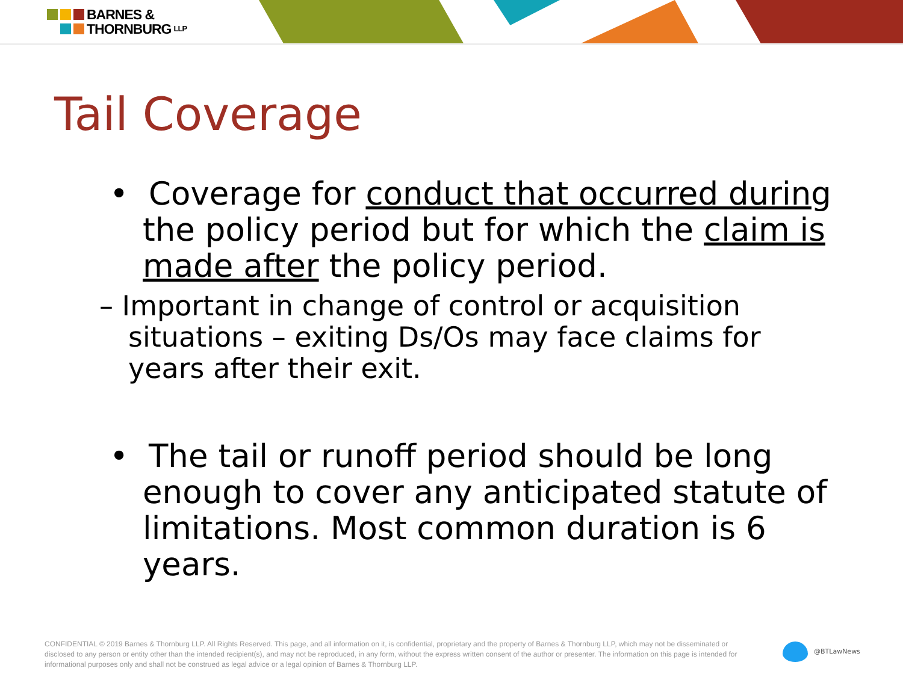BARNES &
THORNBURG LLP
Tail Coverage
• Coverage for conduct that occurred during the policy period but for which the claim is made after the policy period.
– Important in change of control or acquisition situations – exiting Ds/Os may face claims for years after their exit.
• The tail or runoff period should be long enough to cover any anticipated statute of limitations. Most common duration is 6 years.
CONFIDENTIAL © 2019 Barnes & Thornburg LLP. All Rights Reserved. This page, and all information on it, is confidential, proprietary and the property of Barnes & Thornburg LLP, which may not be disseminated or disclosed to any person or entity other than the intended recipient(s), and may not be reproduced, in any form, without the express written consent of the author or presenter. The information on this page is intended for informational purposes only and shall not be construed as legal advice or a legal opinion of Barnes & Thornburg LLP.
@BTLawNews